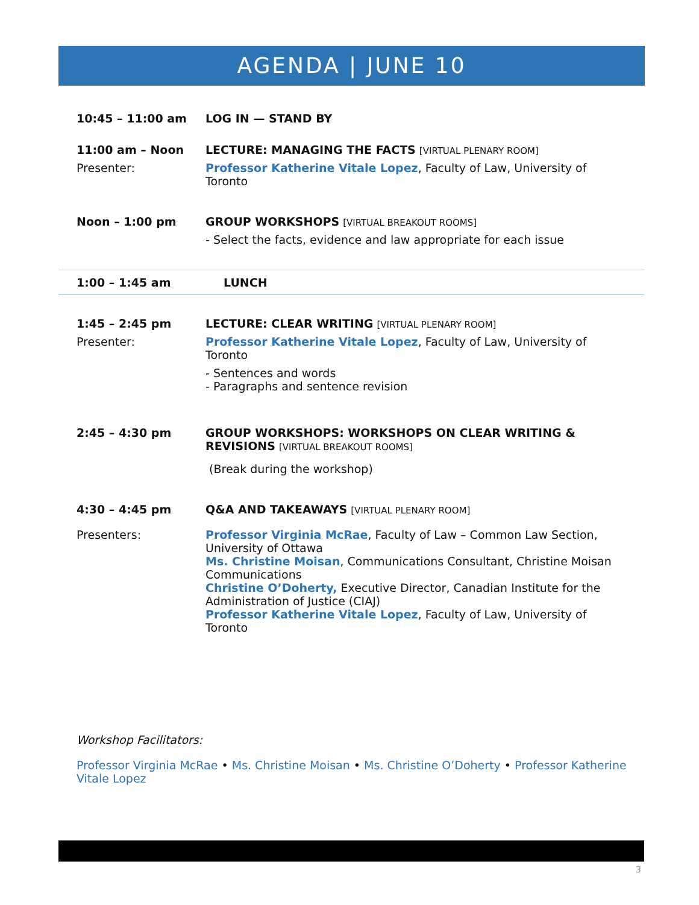AGENDA | JUNE 10
10:45 – 11:00 am LOG IN — STAND BY
11:00 am – Noon LECTURE: MANAGING THE FACTS [VIRTUAL PLENARY ROOM]
Presenter: Professor Katherine Vitale Lopez, Faculty of Law, University of Toronto
Noon – 1:00 pm GROUP WORKSHOPS [VIRTUAL BREAKOUT ROOMS]
- Select the facts, evidence and law appropriate for each issue
1:00 – 1:45 am LUNCH
1:45 – 2:45 pm LECTURE: CLEAR WRITING [VIRTUAL PLENARY ROOM]
Presenter: Professor Katherine Vitale Lopez, Faculty of Law, University of Toronto
- Sentences and words
- Paragraphs and sentence revision
2:45 – 4:30 pm GROUP WORKSHOPS: WORKSHOPS ON CLEAR WRITING & REVISIONS [VIRTUAL BREAKOUT ROOMS]
(Break during the workshop)
4:30 – 4:45 pm Q&A AND TAKEAWAYS [VIRTUAL PLENARY ROOM]
Presenters: Professor Virginia McRae, Faculty of Law – Common Law Section, University of Ottawa
Ms. Christine Moisan, Communications Consultant, Christine Moisan Communications
Christine O’Doherty, Executive Director, Canadian Institute for the Administration of Justice (CIAJ)
Professor Katherine Vitale Lopez, Faculty of Law, University of Toronto
Workshop Facilitators:
Professor Virginia McRae • Ms. Christine Moisan • Ms. Christine O’Doherty • Professor Katherine Vitale Lopez
3